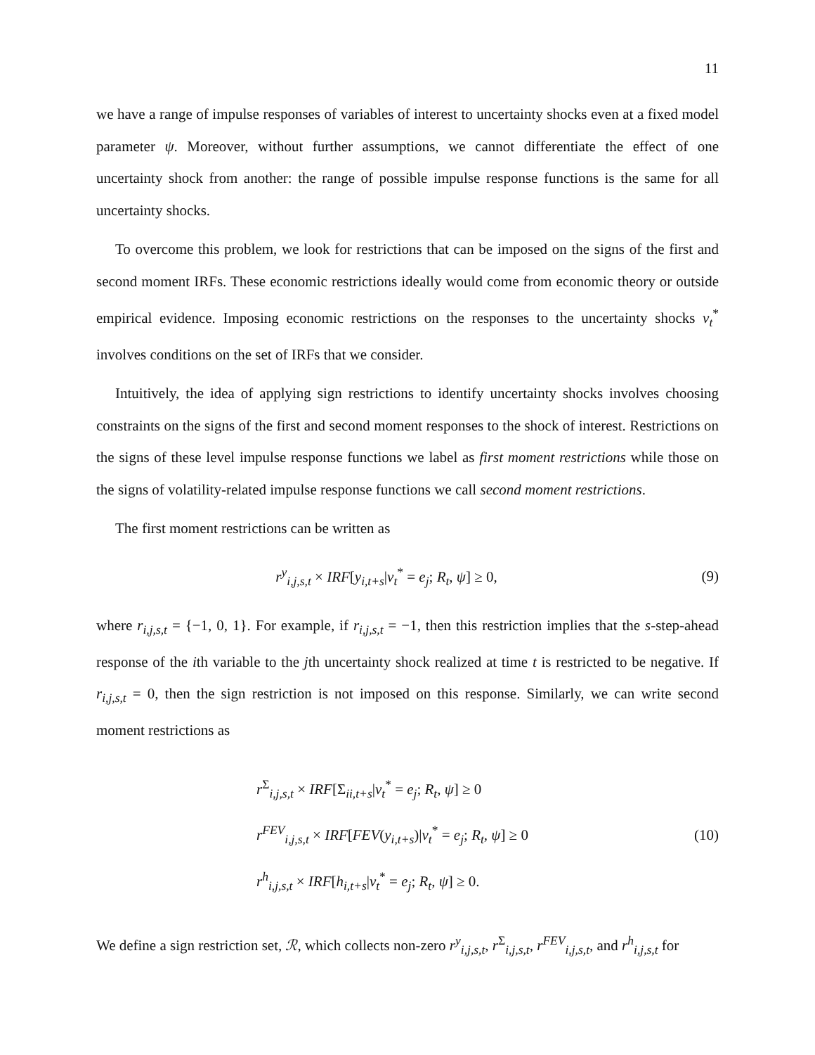11
we have a range of impulse responses of variables of interest to uncertainty shocks even at a fixed model parameter ψ. Moreover, without further assumptions, we cannot differentiate the effect of one uncertainty shock from another: the range of possible impulse response functions is the same for all uncertainty shocks.
To overcome this problem, we look for restrictions that can be imposed on the signs of the first and second moment IRFs. These economic restrictions ideally would come from economic theory or outside empirical evidence. Imposing economic restrictions on the responses to the uncertainty shocks v<sub>t</sub><sup>*</sup> involves conditions on the set of IRFs that we consider.
Intuitively, the idea of applying sign restrictions to identify uncertainty shocks involves choosing constraints on the signs of the first and second moment responses to the shock of interest. Restrictions on the signs of these level impulse response functions we label as first moment restrictions while those on the signs of volatility-related impulse response functions we call second moment restrictions.
The first moment restrictions can be written as
r<sup>y</sup><sub>i,j,s,t</sub> × IRF[y<sub>i,t+s</sub>|v<sub>t</sub><sup>*</sup> = e<sub>j</sub>; R<sub>t</sub>, ψ] ≥ 0,
(9)
where r<sub>i,j,s,t</sub> = {−1, 0, 1}. For example, if r<sub>i,j,s,t</sub> = −1, then this restriction implies that the s-step-ahead response of the ith variable to the jth uncertainty shock realized at time t is restricted to be negative. If r<sub>i,j,s,t</sub> = 0, then the sign restriction is not imposed on this response. Similarly, we can write second moment restrictions as
r<sup>Σ</sup><sub>i,j,s,t</sub> × IRF[Σ<sub>ii,t+s</sub>|v<sub>t</sub><sup>*</sup> = e<sub>j</sub>; R<sub>t</sub>, ψ] ≥ 0
r<sup>FEV</sup><sub>i,j,s,t</sub> × IRF[FEV(y<sub>i,t+s</sub>)|v<sub>t</sub><sup>*</sup> = e<sub>j</sub>; R<sub>t</sub>, ψ] ≥ 0
r<sup>h</sup><sub>i,j,s,t</sub> × IRF[h<sub>i,t+s</sub>|v<sub>t</sub><sup>*</sup> = e<sub>j</sub>; R<sub>t</sub>, ψ] ≥ 0.
(10)
We define a sign restriction set, ℛ, which collects non-zero r<sup>y</sup><sub>i,j,s,t</sub>, r<sup>Σ</sup><sub>i,j,s,t</sub>, r<sup>FEV</sup><sub>i,j,s,t</sub>, and r<sup>h</sup><sub>i,j,s,t</sub> for